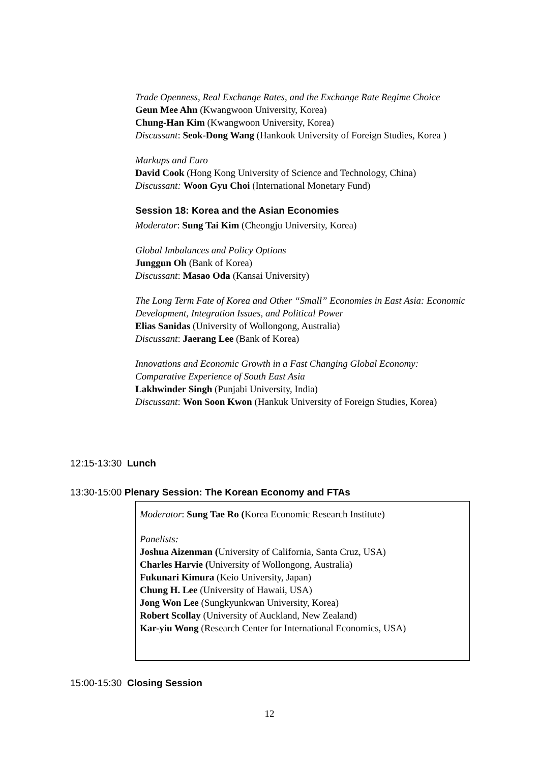Trade Openness, Real Exchange Rates, and the Exchange Rate Regime Choice
Geun Mee Ahn (Kwangwoon University, Korea)
Chung-Han Kim (Kwangwoon University, Korea)
Discussant: Seok-Dong Wang (Hankook University of Foreign Studies, Korea )
Markups and Euro
David Cook (Hong Kong University of Science and Technology, China)
Discussant: Woon Gyu Choi (International Monetary Fund)
Session 18: Korea and the Asian Economies
Moderator: Sung Tai Kim (Cheongju University, Korea)
Global Imbalances and Policy Options
Junggun Oh (Bank of Korea)
Discussant: Masao Oda (Kansai University)
The Long Term Fate of Korea and Other “Small” Economies in East Asia: Economic Development, Integration Issues, and Political Power
Elias Sanidas (University of Wollongong, Australia)
Discussant: Jaerang Lee (Bank of Korea)
Innovations and Economic Growth in a Fast Changing Global Economy: Comparative Experience of South East Asia
Lakhwinder Singh (Punjabi University, India)
Discussant: Won Soon Kwon (Hankuk University of Foreign Studies, Korea)
12:15-13:30 Lunch
13:30-15:00 Plenary Session: The Korean Economy and FTAs
Moderator: Sung Tae Ro (Korea Economic Research Institute)
Panelists:
Joshua Aizenman (University of California, Santa Cruz, USA)
Charles Harvie (University of Wollongong, Australia)
Fukunari Kimura (Keio University, Japan)
Chung H. Lee (University of Hawaii, USA)
Jong Won Lee (Sungkyunkwan University, Korea)
Robert Scollay (University of Auckland, New Zealand)
Kar-yiu Wong (Research Center for International Economics, USA)
15:00-15:30 Closing Session
12